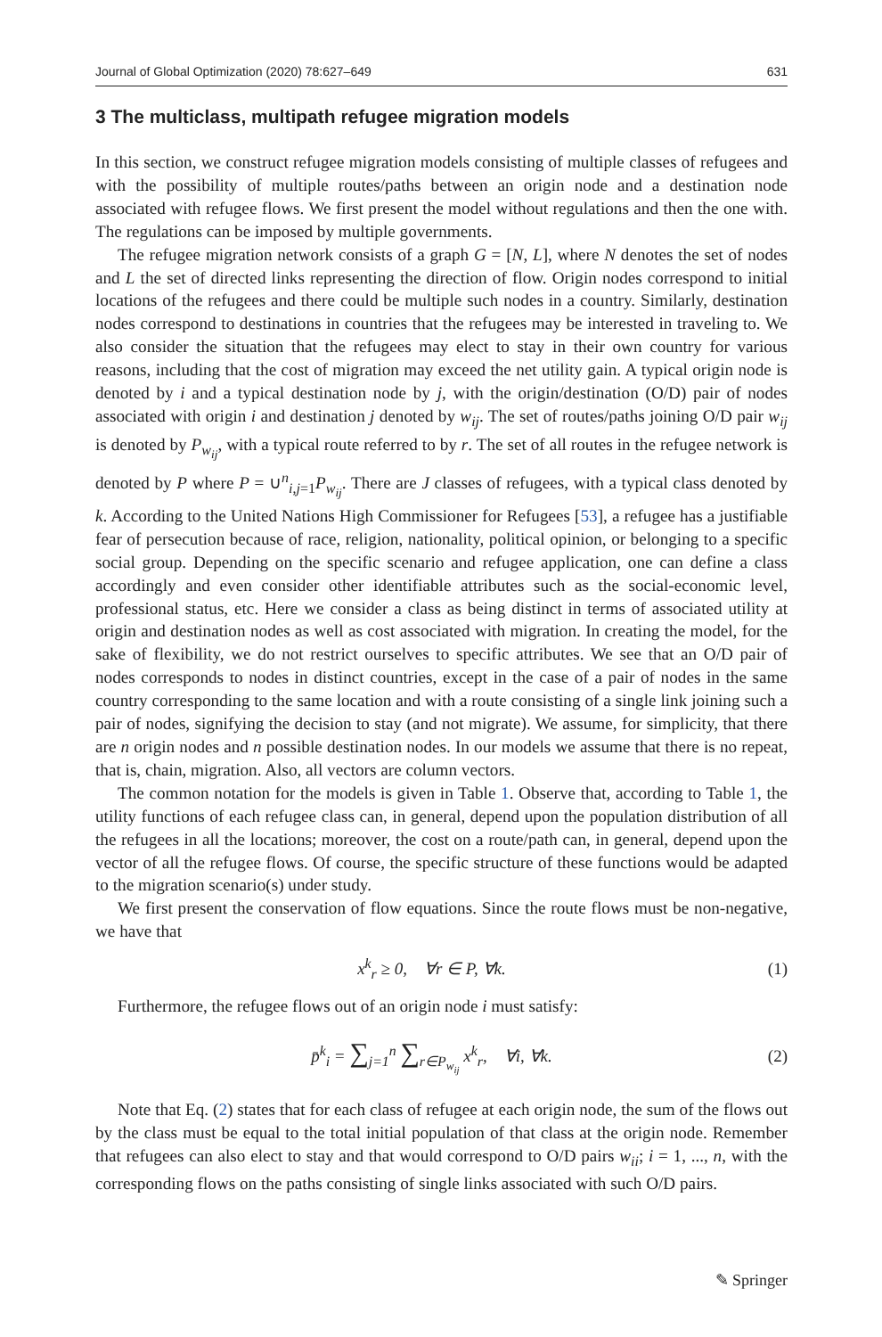Journal of Global Optimization (2020) 78:627–649 631
3 The multiclass, multipath refugee migration models
In this section, we construct refugee migration models consisting of multiple classes of refugees and with the possibility of multiple routes/paths between an origin node and a destination node associated with refugee flows. We first present the model without regulations and then the one with. The regulations can be imposed by multiple governments.
The refugee migration network consists of a graph G = [N, L], where N denotes the set of nodes and L the set of directed links representing the direction of flow. Origin nodes correspond to initial locations of the refugees and there could be multiple such nodes in a country. Similarly, destination nodes correspond to destinations in countries that the refugees may be interested in traveling to. We also consider the situation that the refugees may elect to stay in their own country for various reasons, including that the cost of migration may exceed the net utility gain. A typical origin node is denoted by i and a typical destination node by j, with the origin/destination (O/D) pair of nodes associated with origin i and destination j denoted by w<sub>ij</sub>. The set of routes/paths joining O/D pair w<sub>ij</sub> is denoted by P<sub>w<sub>ij</sub></sub>, with a typical route referred to by r. The set of all routes in the refugee network is denoted by P where P = ∪<sup>n</sup><sub>i,j=1</sub>P<sub>w<sub>ij</sub></sub>. There are J classes of refugees, with a typical class denoted by k. According to the United Nations High Commissioner for Refugees [53], a refugee has a justifiable fear of persecution because of race, religion, nationality, political opinion, or belonging to a specific social group. Depending on the specific scenario and refugee application, one can define a class accordingly and even consider other identifiable attributes such as the social-economic level, professional status, etc. Here we consider a class as being distinct in terms of associated utility at origin and destination nodes as well as cost associated with migration. In creating the model, for the sake of flexibility, we do not restrict ourselves to specific attributes. We see that an O/D pair of nodes corresponds to nodes in distinct countries, except in the case of a pair of nodes in the same country corresponding to the same location and with a route consisting of a single link joining such a pair of nodes, signifying the decision to stay (and not migrate). We assume, for simplicity, that there are n origin nodes and n possible destination nodes. In our models we assume that there is no repeat, that is, chain, migration. Also, all vectors are column vectors.
The common notation for the models is given in Table 1. Observe that, according to Table 1, the utility functions of each refugee class can, in general, depend upon the population distribution of all the refugees in all the locations; moreover, the cost on a route/path can, in general, depend upon the vector of all the refugee flows. Of course, the specific structure of these functions would be adapted to the migration scenario(s) under study.
We first present the conservation of flow equations. Since the route flows must be non-negative, we have that
x<sup>k</sup><sub>r</sub> ≥ 0, ∀r ∈ P, ∀k. (1)
Furthermore, the refugee flows out of an origin node i must satisfy:
p̄<sup>k</sup><sub>i</sub> = ∑<sub>j=1</sub><sup>n</sup> ∑<sub>r∈P<sub>w<sub>ij</sub></sub></sub> x<sup>k</sup><sub>r</sub>, ∀i, ∀k. (2)
Note that Eq. (2) states that for each class of refugee at each origin node, the sum of the flows out by the class must be equal to the total initial population of that class at the origin node. Remember that refugees can also elect to stay and that would correspond to O/D pairs w<sub>ii</sub>; i = 1, ..., n, with the corresponding flows on the paths consisting of single links associated with such O/D pairs.
✎ Springer